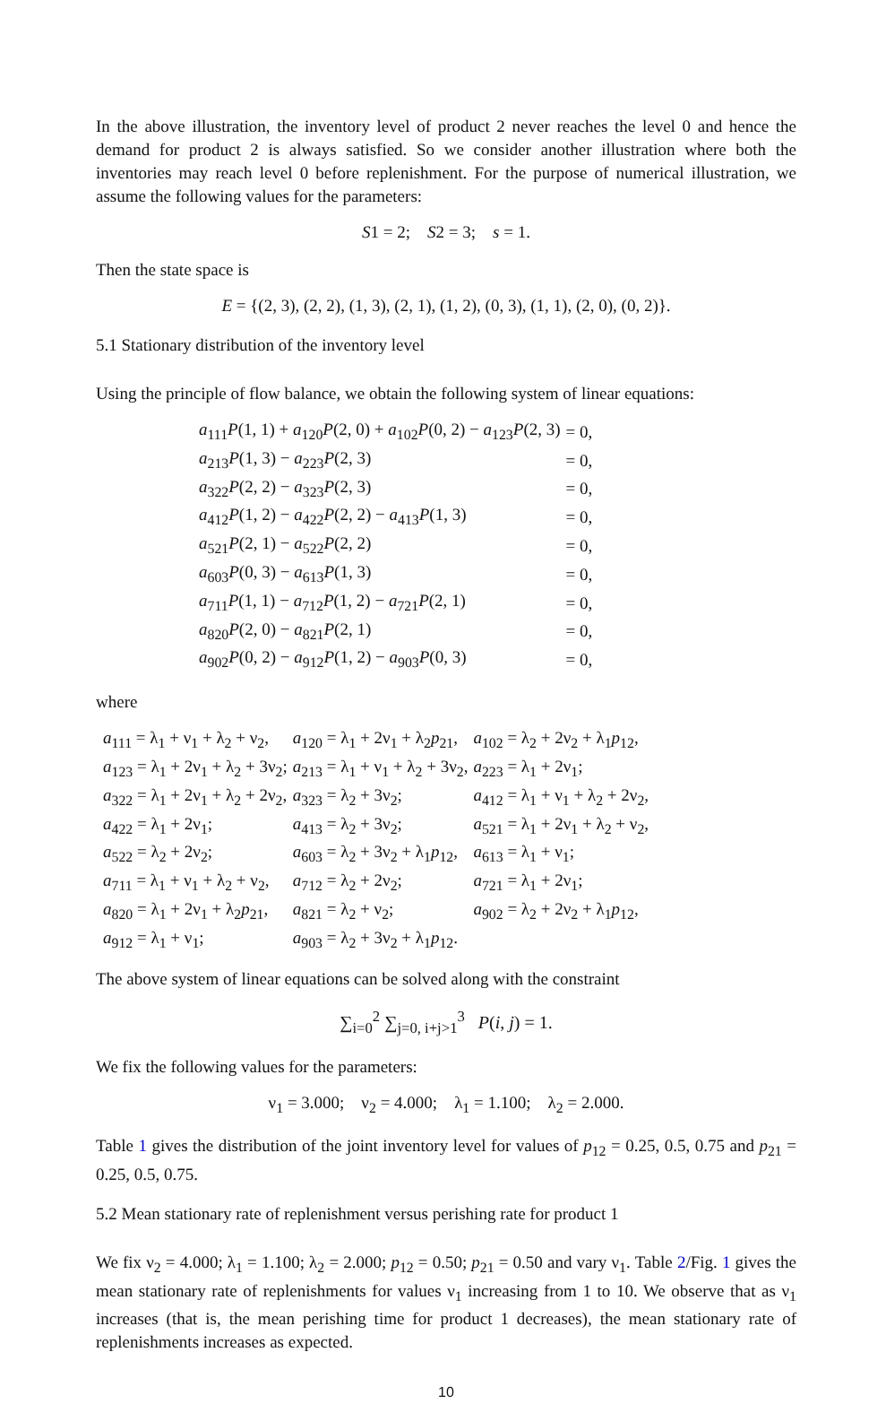In the above illustration, the inventory level of product 2 never reaches the level 0 and hence the demand for product 2 is always satisfied. So we consider another illustration where both the inventories may reach level 0 before replenishment. For the purpose of numerical illustration, we assume the following values for the parameters:
S1 = 2; S2 = 3; s = 1.
Then the state space is
E = {(2, 3), (2, 2), (1, 3), (2, 1), (1, 2), (0, 3), (1, 1), (2, 0), (0, 2)}.
5.1 Stationary distribution of the inventory level
Using the principle of flow balance, we obtain the following system of linear equations:
| a<sub>111</sub> P (1, 1) + a<sub>120</sub> P (2, 0) + a<sub>102</sub> P (0, 2) − a<sub>123</sub> P (2, 3) | = 0, |
| a<sub>213</sub> P (1, 3) − a<sub>223</sub> P (2, 3) | = 0, |
| a<sub>322</sub> P (2, 2) − a<sub>323</sub> P (2, 3) | = 0, |
| a<sub>412</sub> P (1, 2) − a<sub>422</sub> P (2, 2) − a<sub>413</sub> P (1, 3) | = 0, |
| a<sub>521</sub> P (2, 1) − a<sub>522</sub> P (2, 2) | = 0, |
| a<sub>603</sub> P (0, 3) − a<sub>613</sub> P (1, 3) | = 0, |
| a<sub>711</sub> P (1, 1) − a<sub>712</sub> P (1, 2) − a<sub>721</sub> P (2, 1) | = 0, |
| a<sub>820</sub> P (2, 0) − a<sub>821</sub> P (2, 1) | = 0, |
| a<sub>902</sub> P (0, 2) − a<sub>912</sub> P (1, 2) − a<sub>903</sub> P (0, 3) | = 0, |
where
| a<sub>111</sub> = λ<sub>1</sub> + ν<sub>1</sub> + λ<sub>2</sub> + ν<sub>2</sub>, | a<sub>120</sub> = λ<sub>1</sub> + 2ν<sub>1</sub> + λ<sub>2</sub> p<sub>21</sub>, | a<sub>102</sub> = λ<sub>2</sub> + 2ν<sub>2</sub> + λ<sub>1</sub> p<sub>12</sub>, |
| a<sub>123</sub> = λ<sub>1</sub> + 2ν<sub>1</sub> + λ<sub>2</sub> + 3ν<sub>2</sub>; | a<sub>213</sub> = λ<sub>1</sub> + ν<sub>1</sub> + λ<sub>2</sub> + 3ν<sub>2</sub>, | a<sub>223</sub> = λ<sub>1</sub> + 2ν<sub>1</sub>; |
| a<sub>322</sub> = λ<sub>1</sub> + 2ν<sub>1</sub> + λ<sub>2</sub> + 2ν<sub>2</sub>, | a<sub>323</sub> = λ<sub>2</sub> + 3ν<sub>2</sub>; | a<sub>412</sub> = λ<sub>1</sub> + ν<sub>1</sub> + λ<sub>2</sub> + 2ν<sub>2</sub>, |
| a<sub>422</sub> = λ<sub>1</sub> + 2ν<sub>1</sub>; | a<sub>413</sub> = λ<sub>2</sub> + 3ν<sub>2</sub>; | a<sub>521</sub> = λ<sub>1</sub> + 2ν<sub>1</sub> + λ<sub>2</sub> + ν<sub>2</sub>, |
| a<sub>522</sub> = λ<sub>2</sub> + 2ν<sub>2</sub>; | a<sub>603</sub> = λ<sub>2</sub> + 3ν<sub>2</sub> + λ<sub>1</sub> p<sub>12</sub>, | a<sub>613</sub> = λ<sub>1</sub> + ν<sub>1</sub>; |
| a<sub>711</sub> = λ<sub>1</sub> + ν<sub>1</sub> + λ<sub>2</sub> + ν<sub>2</sub>, | a<sub>712</sub> = λ<sub>2</sub> + 2ν<sub>2</sub>; | a<sub>721</sub> = λ<sub>1</sub> + 2ν<sub>1</sub>; |
| a<sub>820</sub> = λ<sub>1</sub> + 2ν<sub>1</sub> + λ<sub>2</sub> p<sub>21</sub>, | a<sub>821</sub> = λ<sub>2</sub> + ν<sub>2</sub>; | a<sub>902</sub> = λ<sub>2</sub> + 2ν<sub>2</sub> + λ<sub>1</sub> p<sub>12</sub>, |
| a<sub>912</sub> = λ<sub>1</sub> + ν<sub>1</sub>; | a<sub>903</sub> = λ<sub>2</sub> + 3ν<sub>2</sub> + λ<sub>1</sub> p<sub>12</sub>. | |
The above system of linear equations can be solved along with the constraint
∑<sub>i=0</sub><sup>2</sup> ∑<sub>j=0, i+j>1</sub><sup>3</sup> P(i, j) = 1.
We fix the following values for the parameters:
ν<sub>1</sub> = 3.000; ν<sub>2</sub> = 4.000; λ<sub>1</sub> = 1.100; λ<sub>2</sub> = 2.000.
Table 1 gives the distribution of the joint inventory level for values of p<sub>12</sub> = 0.25, 0.5, 0.75 and p<sub>21</sub> = 0.25, 0.5, 0.75.
5.2 Mean stationary rate of replenishment versus perishing rate for product 1
We fix ν<sub>2</sub> = 4.000; λ<sub>1</sub> = 1.100; λ<sub>2</sub> = 2.000; p<sub>12</sub> = 0.50; p<sub>21</sub> = 0.50 and vary ν<sub>1</sub>. Table 2/Fig. 1 gives the mean stationary rate of replenishments for values ν<sub>1</sub> increasing from 1 to 10. We observe that as ν<sub>1</sub> increases (that is, the mean perishing time for product 1 decreases), the mean stationary rate of replenishments increases as expected.
10